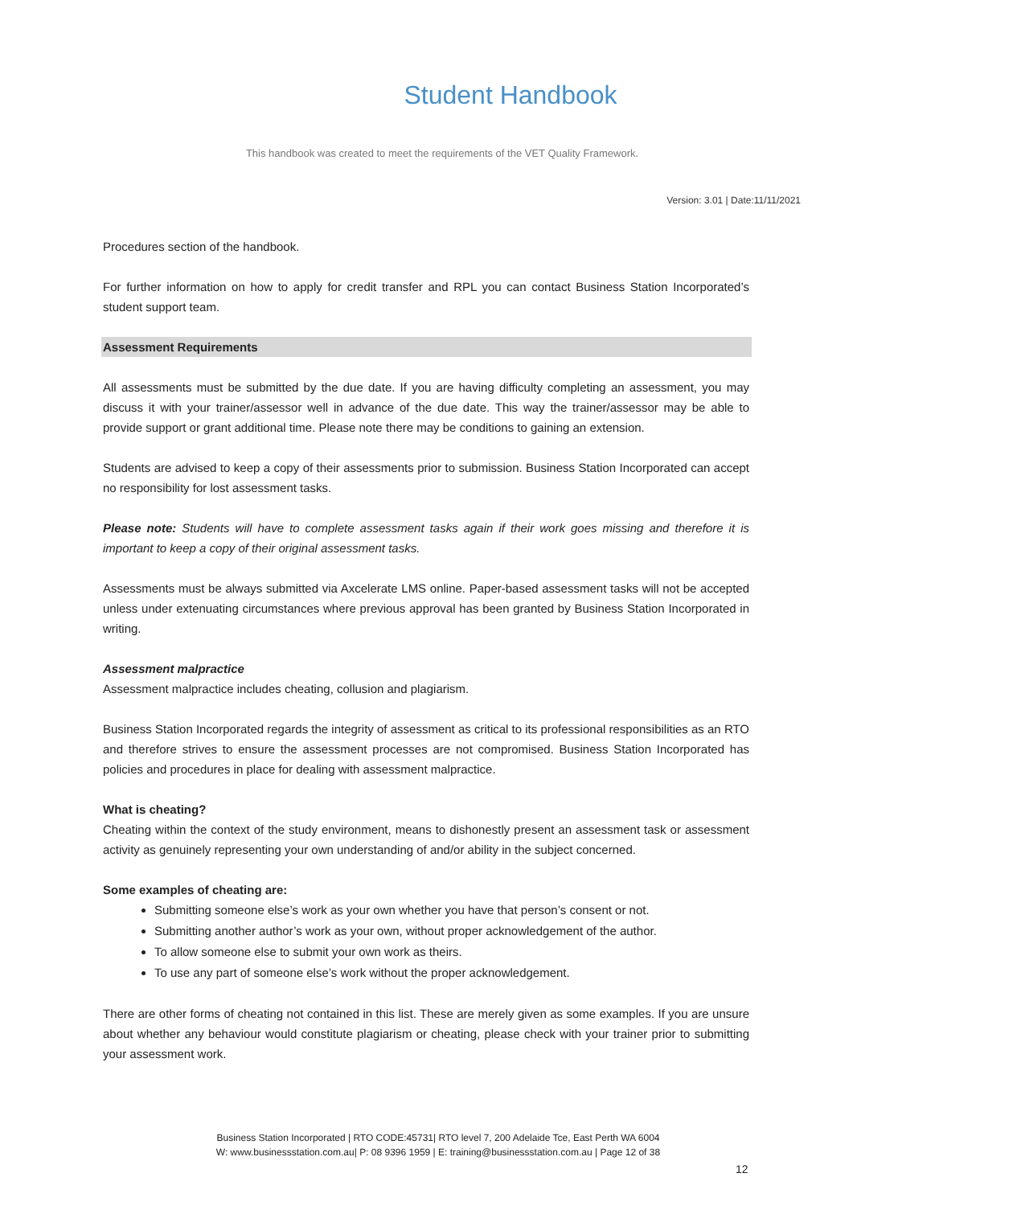Student Handbook
This handbook was created to meet the requirements of the VET Quality Framework.
Version: 3.01 | Date:11/11/2021
Procedures section of the handbook.
For further information on how to apply for credit transfer and RPL you can contact Business Station Incorporated’s student support team.
Assessment Requirements
All assessments must be submitted by the due date. If you are having difficulty completing an assessment, you may discuss it with your trainer/assessor well in advance of the due date. This way the trainer/assessor may be able to provide support or grant additional time. Please note there may be conditions to gaining an extension.
Students are advised to keep a copy of their assessments prior to submission. Business Station Incorporated can accept no responsibility for lost assessment tasks.
Please note: Students will have to complete assessment tasks again if their work goes missing and therefore it is important to keep a copy of their original assessment tasks.
Assessments must be always submitted via Axcelerate LMS online. Paper-based assessment tasks will not be accepted unless under extenuating circumstances where previous approval has been granted by Business Station Incorporated in writing.
Assessment malpractice
Assessment malpractice includes cheating, collusion and plagiarism.
Business Station Incorporated regards the integrity of assessment as critical to its professional responsibilities as an RTO and therefore strives to ensure the assessment processes are not compromised. Business Station Incorporated has policies and procedures in place for dealing with assessment malpractice.
What is cheating?
Cheating within the context of the study environment, means to dishonestly present an assessment task or assessment activity as genuinely representing your own understanding of and/or ability in the subject concerned.
Some examples of cheating are:
Submitting someone else’s work as your own whether you have that person’s consent or not.
Submitting another author’s work as your own, without proper acknowledgement of the author.
To allow someone else to submit your own work as theirs.
To use any part of someone else’s work without the proper acknowledgement.
There are other forms of cheating not contained in this list. These are merely given as some examples. If you are unsure about whether any behaviour would constitute plagiarism or cheating, please check with your trainer prior to submitting your assessment work.
Business Station Incorporated | RTO CODE:45731| RTO level 7, 200 Adelaide Tce, East Perth WA 6004
W: www.businessstation.com.au| P: 08 9396 1959 | E: training@businessstation.com.au | Page 12 of 38
12